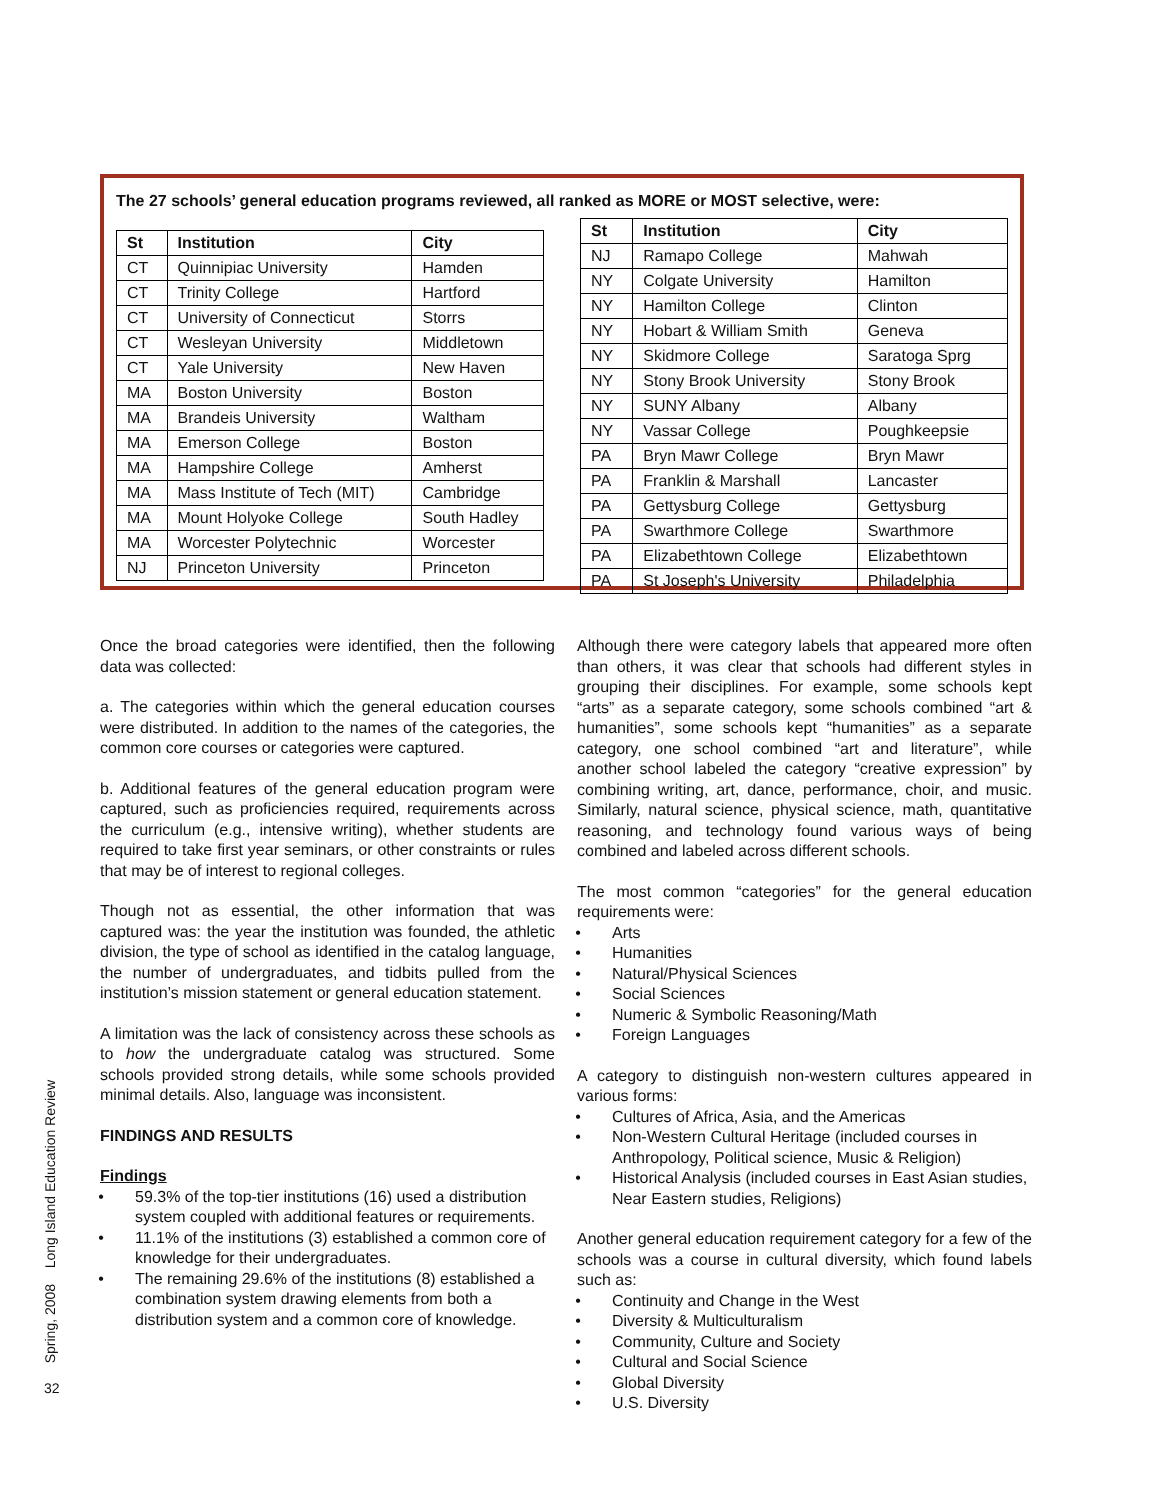The 27 schools’ general education programs reviewed, all ranked as MORE or MOST selective, were:
| St | Institution | City |
| --- | --- | --- |
| CT | Quinnipiac University | Hamden |
| CT | Trinity College | Hartford |
| CT | University of Connecticut | Storrs |
| CT | Wesleyan University | Middletown |
| CT | Yale University | New Haven |
| MA | Boston University | Boston |
| MA | Brandeis University | Waltham |
| MA | Emerson College | Boston |
| MA | Hampshire College | Amherst |
| MA | Mass Institute of Tech (MIT) | Cambridge |
| MA | Mount Holyoke College | South Hadley |
| MA | Worcester Polytechnic | Worcester |
| NJ | Princeton University | Princeton |
| St | Institution | City |
| --- | --- | --- |
| NJ | Ramapo College | Mahwah |
| NY | Colgate University | Hamilton |
| NY | Hamilton College | Clinton |
| NY | Hobart & William Smith | Geneva |
| NY | Skidmore College | Saratoga Sprg |
| NY | Stony Brook University | Stony Brook |
| NY | SUNY Albany | Albany |
| NY | Vassar College | Poughkeepsie |
| PA | Bryn Mawr College | Bryn Mawr |
| PA | Franklin & Marshall | Lancaster |
| PA | Gettysburg College | Gettysburg |
| PA | Swarthmore College | Swarthmore |
| PA | Elizabethtown College | Elizabethtown |
| PA | St Joseph's University | Philadelphia |
Once the broad categories were identified, then the following data was collected:
a. The categories within which the general education courses were distributed. In addition to the names of the categories, the common core courses or categories were captured.
b. Additional features of the general education program were captured, such as proficiencies required, requirements across the curriculum (e.g., intensive writing), whether students are required to take first year seminars, or other constraints or rules that may be of interest to regional colleges.
Though not as essential, the other information that was captured was: the year the institution was founded, the athletic division, the type of school as identified in the catalog language, the number of undergraduates, and tidbits pulled from the institution’s mission statement or general education statement.
A limitation was the lack of consistency across these schools as to how the undergraduate catalog was structured. Some schools provided strong details, while some schools provided minimal details. Also, language was inconsistent.
FINDINGS AND RESULTS
Findings
59.3% of the top-tier institutions (16) used a distribution system coupled with additional features or requirements.
11.1% of the institutions (3) established a common core of knowledge for their undergraduates.
The remaining 29.6% of the institutions (8) established a combination system drawing elements from both a distribution system and a common core of knowledge.
Although there were category labels that appeared more often than others, it was clear that schools had different styles in grouping their disciplines. For example, some schools kept “arts” as a separate category, some schools combined “art & humanities”, some schools kept “humanities” as a separate category, one school combined “art and literature”, while another school labeled the category “creative expression” by combining writing, art, dance, performance, choir, and music. Similarly, natural science, physical science, math, quantitative reasoning, and technology found various ways of being combined and labeled across different schools.
The most common “categories” for the general education requirements were:
Arts
Humanities
Natural/Physical Sciences
Social Sciences
Numeric & Symbolic Reasoning/Math
Foreign Languages
A category to distinguish non-western cultures appeared in various forms:
Cultures of Africa, Asia, and the Americas
Non-Western Cultural Heritage (included courses in Anthropology, Political science, Music & Religion)
Historical Analysis (included courses in East Asian studies, Near Eastern studies, Religions)
Another general education requirement category for a few of the schools was a course in cultural diversity, which found labels such as:
Continuity and Change in the West
Diversity & Multiculturalism
Community, Culture and Society
Cultural and Social Science
Global Diversity
U.S. Diversity
Spring, 2008 Long Island Education Review
32